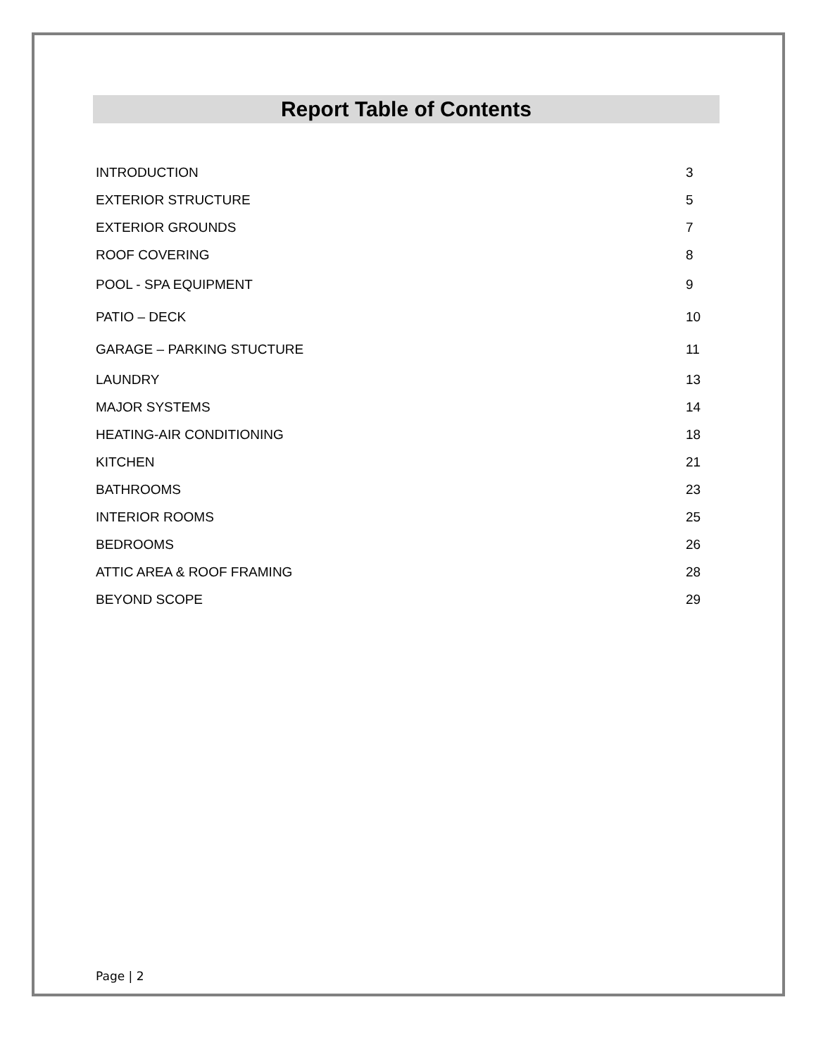Report Table of Contents
INTRODUCTION 3
EXTERIOR STRUCTURE 5
EXTERIOR GROUNDS 7
ROOF COVERING 8
POOL - SPA EQUIPMENT 9
PATIO – DECK 10
GARAGE – PARKING STUCTURE 11
LAUNDRY 13
MAJOR SYSTEMS 14
HEATING-AIR CONDITIONING 18
KITCHEN 21
BATHROOMS 23
INTERIOR ROOMS 25
BEDROOMS 26
ATTIC AREA & ROOF FRAMING 28
BEYOND SCOPE 29
Page | 2